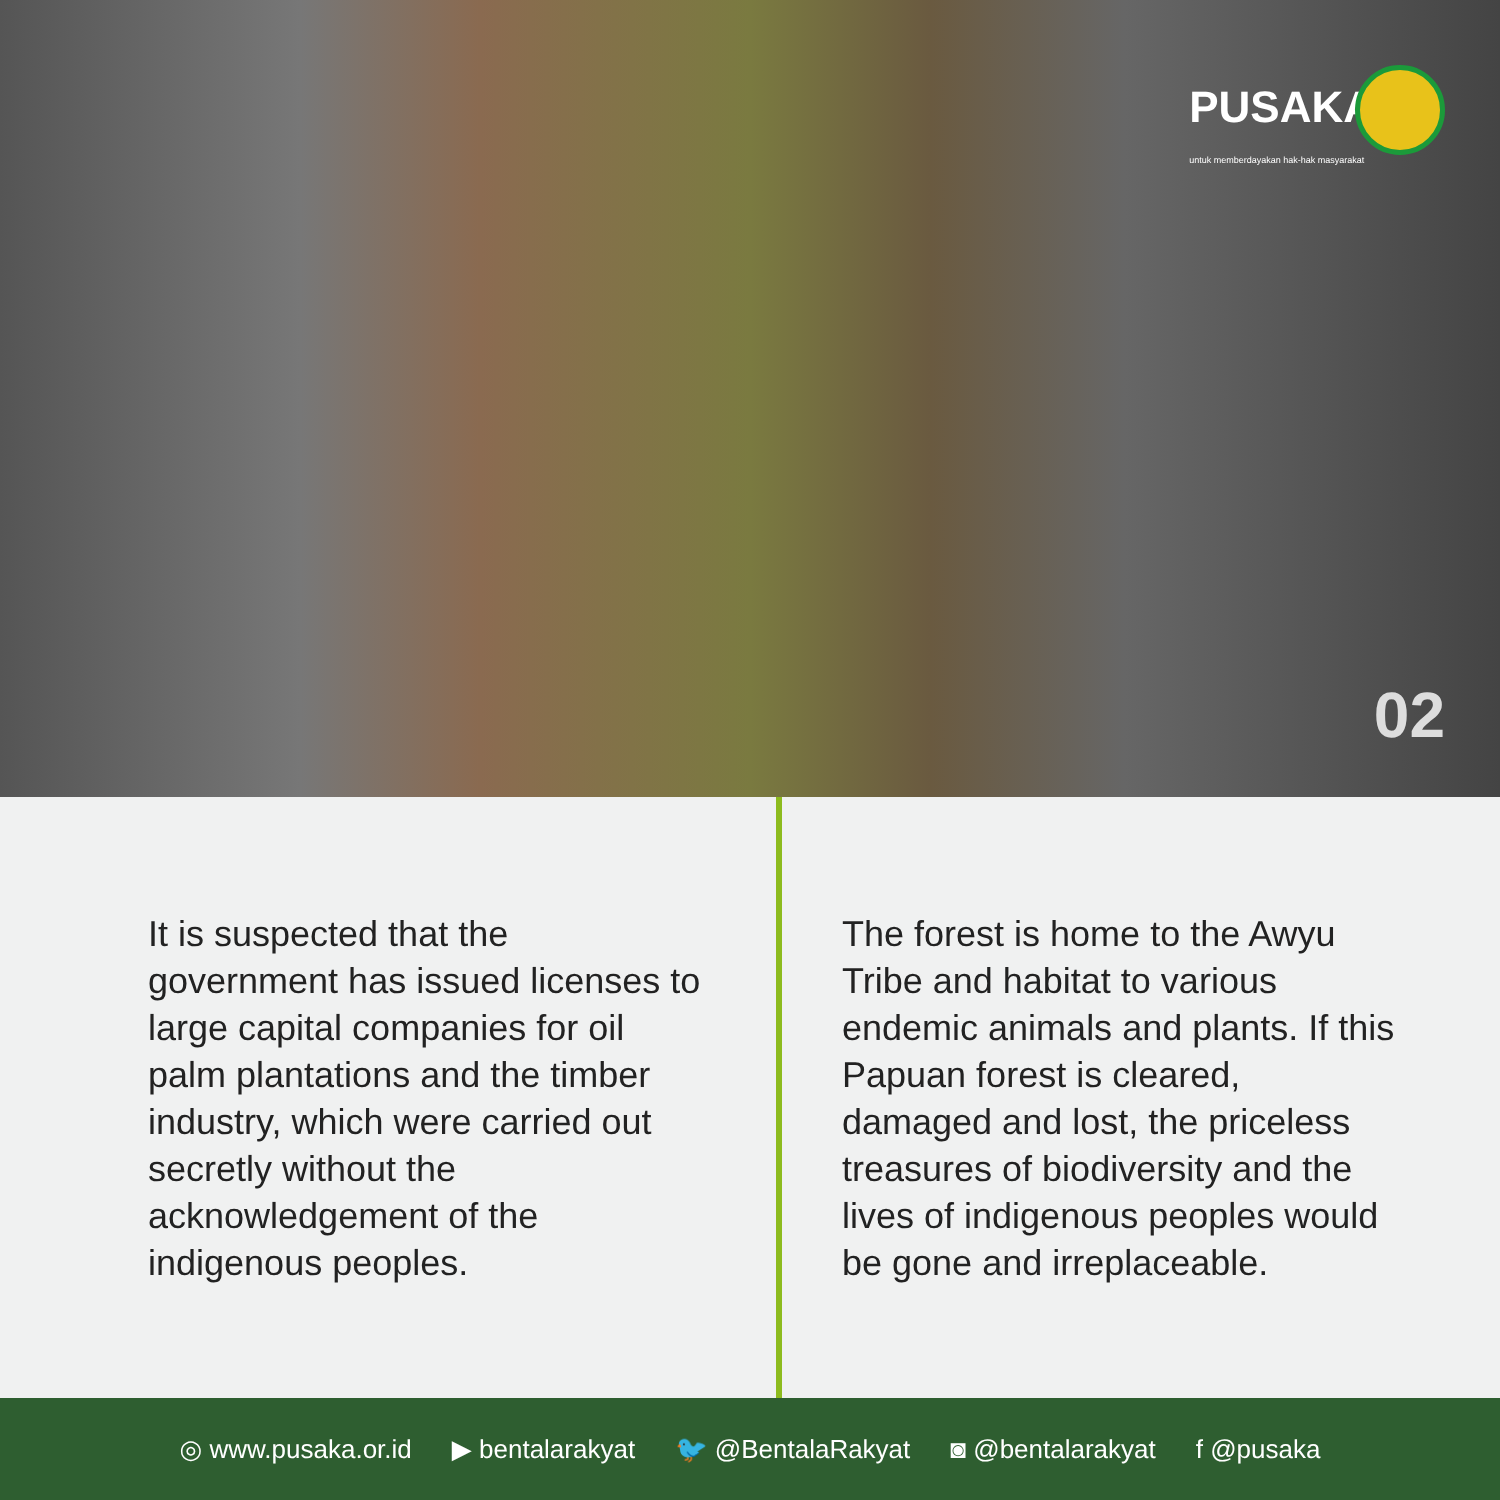PUSAKA
untuk memberdayakan hak-hak masyarakat
02
It is suspected that the government has issued licenses to large capital companies for oil palm plantations and the timber industry, which were carried out secretly without the acknowledgement of the indigenous peoples.
The forest is home to the Awyu Tribe and habitat to various endemic animals and plants. If this Papuan forest is cleared, damaged and lost, the priceless treasures of biodiversity and the lives of indigenous peoples would be gone and irreplaceable.
◎ www.pusaka.or.id ▶ bentalarakyat 🐦 @BentalaRakyat ◙ @bentalarakyat f @pusaka